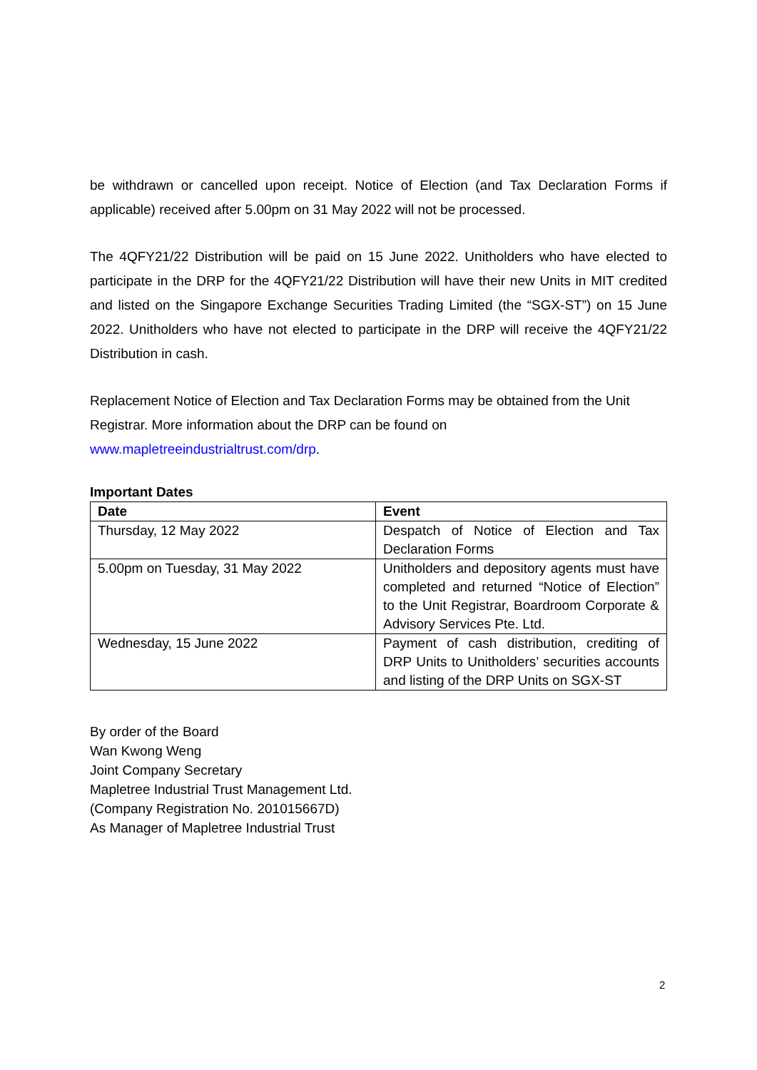be withdrawn or cancelled upon receipt. Notice of Election (and Tax Declaration Forms if applicable) received after 5.00pm on 31 May 2022 will not be processed.
The 4QFY21/22 Distribution will be paid on 15 June 2022. Unitholders who have elected to participate in the DRP for the 4QFY21/22 Distribution will have their new Units in MIT credited and listed on the Singapore Exchange Securities Trading Limited (the “SGX-ST”) on 15 June 2022. Unitholders who have not elected to participate in the DRP will receive the 4QFY21/22 Distribution in cash.
Replacement Notice of Election and Tax Declaration Forms may be obtained from the Unit Registrar. More information about the DRP can be found on
www.mapletreeindustrialtrust.com/drp.
Important Dates
| Date | Event |
| --- | --- |
| Thursday, 12 May 2022 | Despatch of Notice of Election and Tax Declaration Forms |
| 5.00pm on Tuesday, 31 May 2022 | Unitholders and depository agents must have completed and returned “Notice of Election” to the Unit Registrar, Boardroom Corporate & Advisory Services Pte. Ltd. |
| Wednesday, 15 June 2022 | Payment of cash distribution, crediting of DRP Units to Unitholders’ securities accounts and listing of the DRP Units on SGX-ST |
By order of the Board
Wan Kwong Weng
Joint Company Secretary
Mapletree Industrial Trust Management Ltd.
(Company Registration No. 201015667D)
As Manager of Mapletree Industrial Trust
2